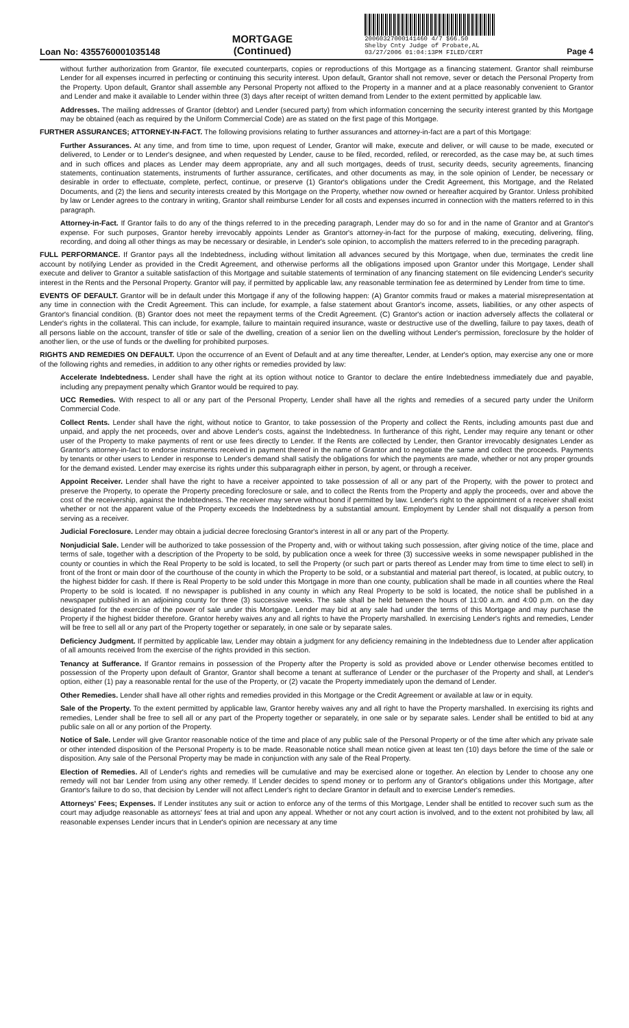Loan No: 4355760001035148
MORTGAGE
(Continued)
20060327000141460 4/7 $66.50
Shelby Cnty Judge of Probate,AL
03/27/2006 01:04:13PM FILED/CERT
Page 4
without further authorization from Grantor, file executed counterparts, copies or reproductions of this Mortgage as a financing statement. Grantor shall reimburse Lender for all expenses incurred in perfecting or continuing this security interest. Upon default, Grantor shall not remove, sever or detach the Personal Property from the Property. Upon default, Grantor shall assemble any Personal Property not affixed to the Property in a manner and at a place reasonably convenient to Grantor and Lender and make it available to Lender within three (3) days after receipt of written demand from Lender to the extent permitted by applicable law.
Addresses. The mailing addresses of Grantor (debtor) and Lender (secured party) from which information concerning the security interest granted by this Mortgage may be obtained (each as required by the Uniform Commercial Code) are as stated on the first page of this Mortgage.
FURTHER ASSURANCES; ATTORNEY-IN-FACT. The following provisions relating to further assurances and attorney-in-fact are a part of this Mortgage:
Further Assurances. At any time, and from time to time, upon request of Lender, Grantor will make, execute and deliver, or will cause to be made, executed or delivered, to Lender or to Lender's designee, and when requested by Lender, cause to be filed, recorded, refiled, or rerecorded, as the case may be, at such times and in such offices and places as Lender may deem appropriate, any and all such mortgages, deeds of trust, security deeds, security agreements, financing statements, continuation statements, instruments of further assurance, certificates, and other documents as may, in the sole opinion of Lender, be necessary or desirable in order to effectuate, complete, perfect, continue, or preserve (1) Grantor's obligations under the Credit Agreement, this Mortgage, and the Related Documents, and (2) the liens and security interests created by this Mortgage on the Property, whether now owned or hereafter acquired by Grantor. Unless prohibited by law or Lender agrees to the contrary in writing, Grantor shall reimburse Lender for all costs and expenses incurred in connection with the matters referred to in this paragraph.
Attorney-in-Fact. If Grantor fails to do any of the things referred to in the preceding paragraph, Lender may do so for and in the name of Grantor and at Grantor's expense. For such purposes, Grantor hereby irrevocably appoints Lender as Grantor's attorney-in-fact for the purpose of making, executing, delivering, filing, recording, and doing all other things as may be necessary or desirable, in Lender's sole opinion, to accomplish the matters referred to in the preceding paragraph.
FULL PERFORMANCE. If Grantor pays all the Indebtedness, including without limitation all advances secured by this Mortgage, when due, terminates the credit line account by notifying Lender as provided in the Credit Agreement, and otherwise performs all the obligations imposed upon Grantor under this Mortgage, Lender shall execute and deliver to Grantor a suitable satisfaction of this Mortgage and suitable statements of termination of any financing statement on file evidencing Lender's security interest in the Rents and the Personal Property. Grantor will pay, if permitted by applicable law, any reasonable termination fee as determined by Lender from time to time.
EVENTS OF DEFAULT. Grantor will be in default under this Mortgage if any of the following happen: (A) Grantor commits fraud or makes a material misrepresentation at any time in connection with the Credit Agreement. This can include, for example, a false statement about Grantor's income, assets, liabilities, or any other aspects of Grantor's financial condition. (B) Grantor does not meet the repayment terms of the Credit Agreement. (C) Grantor's action or inaction adversely affects the collateral or Lender's rights in the collateral. This can include, for example, failure to maintain required insurance, waste or destructive use of the dwelling, failure to pay taxes, death of all persons liable on the account, transfer of title or sale of the dwelling, creation of a senior lien on the dwelling without Lender's permission, foreclosure by the holder of another lien, or the use of funds or the dwelling for prohibited purposes.
RIGHTS AND REMEDIES ON DEFAULT. Upon the occurrence of an Event of Default and at any time thereafter, Lender, at Lender's option, may exercise any one or more of the following rights and remedies, in addition to any other rights or remedies provided by law:
Accelerate Indebtedness. Lender shall have the right at its option without notice to Grantor to declare the entire Indebtedness immediately due and payable, including any prepayment penalty which Grantor would be required to pay.
UCC Remedies. With respect to all or any part of the Personal Property, Lender shall have all the rights and remedies of a secured party under the Uniform Commercial Code.
Collect Rents. Lender shall have the right, without notice to Grantor, to take possession of the Property and collect the Rents, including amounts past due and unpaid, and apply the net proceeds, over and above Lender's costs, against the Indebtedness. In furtherance of this right, Lender may require any tenant or other user of the Property to make payments of rent or use fees directly to Lender. If the Rents are collected by Lender, then Grantor irrevocably designates Lender as Grantor's attorney-in-fact to endorse instruments received in payment thereof in the name of Grantor and to negotiate the same and collect the proceeds. Payments by tenants or other users to Lender in response to Lender's demand shall satisfy the obligations for which the payments are made, whether or not any proper grounds for the demand existed. Lender may exercise its rights under this subparagraph either in person, by agent, or through a receiver.
Appoint Receiver. Lender shall have the right to have a receiver appointed to take possession of all or any part of the Property, with the power to protect and preserve the Property, to operate the Property preceding foreclosure or sale, and to collect the Rents from the Property and apply the proceeds, over and above the cost of the receivership, against the Indebtedness. The receiver may serve without bond if permitted by law. Lender's right to the appointment of a receiver shall exist whether or not the apparent value of the Property exceeds the Indebtedness by a substantial amount. Employment by Lender shall not disqualify a person from serving as a receiver.
Judicial Foreclosure. Lender may obtain a judicial decree foreclosing Grantor's interest in all or any part of the Property.
Nonjudicial Sale. Lender will be authorized to take possession of the Property and, with or without taking such possession, after giving notice of the time, place and terms of sale, together with a description of the Property to be sold, by publication once a week for three (3) successive weeks in some newspaper published in the county or counties in which the Real Property to be sold is located, to sell the Property (or such part or parts thereof as Lender may from time to time elect to sell) in front of the front or main door of the courthouse of the county in which the Property to be sold, or a substantial and material part thereof, is located, at public outcry, to the highest bidder for cash. If there is Real Property to be sold under this Mortgage in more than one county, publication shall be made in all counties where the Real Property to be sold is located. If no newspaper is published in any county in which any Real Property to be sold is located, the notice shall be published in a newspaper published in an adjoining county for three (3) successive weeks. The sale shall be held between the hours of 11:00 a.m. and 4:00 p.m. on the day designated for the exercise of the power of sale under this Mortgage. Lender may bid at any sale had under the terms of this Mortgage and may purchase the Property if the highest bidder therefore. Grantor hereby waives any and all rights to have the Property marshalled. In exercising Lender's rights and remedies, Lender will be free to sell all or any part of the Property together or separately, in one sale or by separate sales.
Deficiency Judgment. If permitted by applicable law, Lender may obtain a judgment for any deficiency remaining in the Indebtedness due to Lender after application of all amounts received from the exercise of the rights provided in this section.
Tenancy at Sufferance. If Grantor remains in possession of the Property after the Property is sold as provided above or Lender otherwise becomes entitled to possession of the Property upon default of Grantor, Grantor shall become a tenant at sufferance of Lender or the purchaser of the Property and shall, at Lender's option, either (1) pay a reasonable rental for the use of the Property, or (2) vacate the Property immediately upon the demand of Lender.
Other Remedies. Lender shall have all other rights and remedies provided in this Mortgage or the Credit Agreement or available at law or in equity.
Sale of the Property. To the extent permitted by applicable law, Grantor hereby waives any and all right to have the Property marshalled. In exercising its rights and remedies, Lender shall be free to sell all or any part of the Property together or separately, in one sale or by separate sales. Lender shall be entitled to bid at any public sale on all or any portion of the Property.
Notice of Sale. Lender will give Grantor reasonable notice of the time and place of any public sale of the Personal Property or of the time after which any private sale or other intended disposition of the Personal Property is to be made. Reasonable notice shall mean notice given at least ten (10) days before the time of the sale or disposition. Any sale of the Personal Property may be made in conjunction with any sale of the Real Property.
Election of Remedies. All of Lender's rights and remedies will be cumulative and may be exercised alone or together. An election by Lender to choose any one remedy will not bar Lender from using any other remedy. If Lender decides to spend money or to perform any of Grantor's obligations under this Mortgage, after Grantor's failure to do so, that decision by Lender will not affect Lender's right to declare Grantor in default and to exercise Lender's remedies.
Attorneys' Fees; Expenses. If Lender institutes any suit or action to enforce any of the terms of this Mortgage, Lender shall be entitled to recover such sum as the court may adjudge reasonable as attorneys' fees at trial and upon any appeal. Whether or not any court action is involved, and to the extent not prohibited by law, all reasonable expenses Lender incurs that in Lender's opinion are necessary at any time